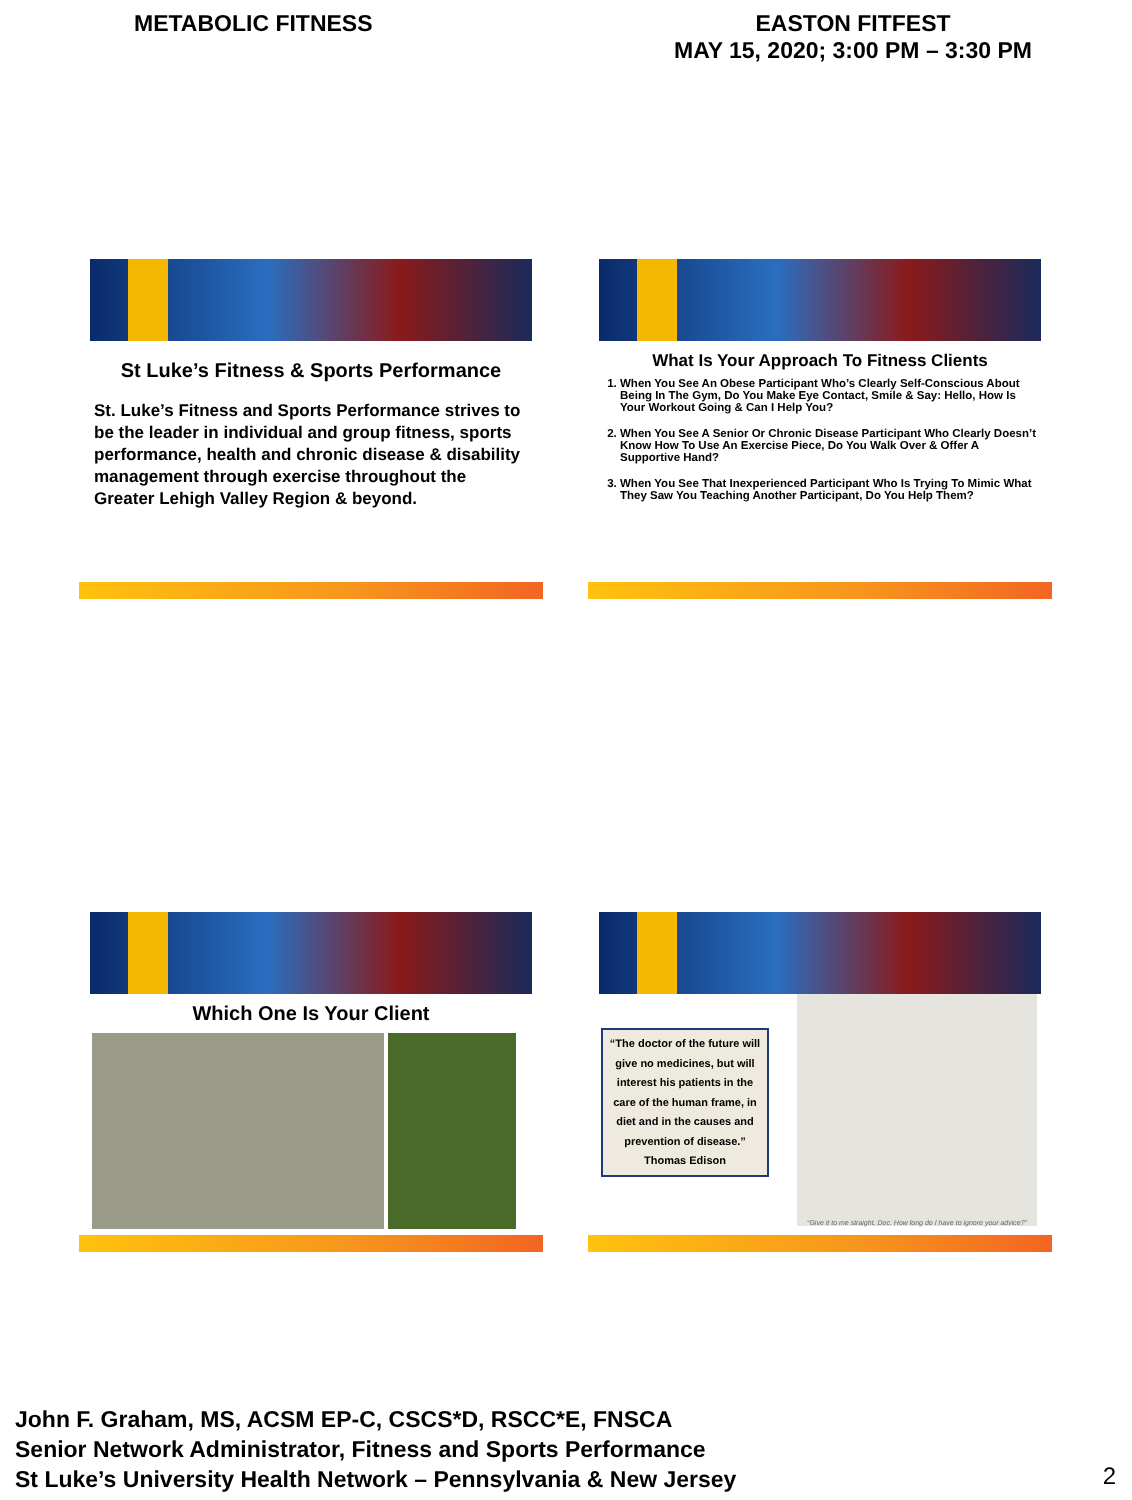METABOLIC FITNESS EASTON FITFEST
MAY 15, 2020; 3:00 PM – 3:30 PM
St Luke’s Fitness & Sports Performance
St. Luke’s Fitness and Sports Performance strives to be the leader in individual and group fitness, sports performance, health and chronic disease & disability management through exercise throughout the Greater Lehigh Valley Region & beyond.
What Is Your Approach To Fitness Clients
1. When You See An Obese Participant Who’s Clearly Self-Conscious About Being In The Gym, Do You Make Eye Contact, Smile & Say: Hello, How Is Your Workout Going & Can I Help You?
2. When You See A Senior Or Chronic Disease Participant Who Clearly Doesn’t Know How To Use An Exercise Piece, Do You Walk Over & Offer A Supportive Hand?
3. When You See That Inexperienced Participant Who Is Trying To Mimic What They Saw You Teaching Another Participant, Do You Help Them?
Which One Is Your Client
“The doctor of the future will give no medicines, but will interest his patients in the care of the human frame, in diet and in the causes and prevention of disease.”
Thomas Edison
“Give it to me straight, Doc. How long do I have to ignore your advice?”
John F. Graham, MS, ACSM EP-C, CSCS*D, RSCC*E, FNSCA
Senior Network Administrator, Fitness and Sports Performance
St Luke’s University Health Network – Pennsylvania & New Jersey
2